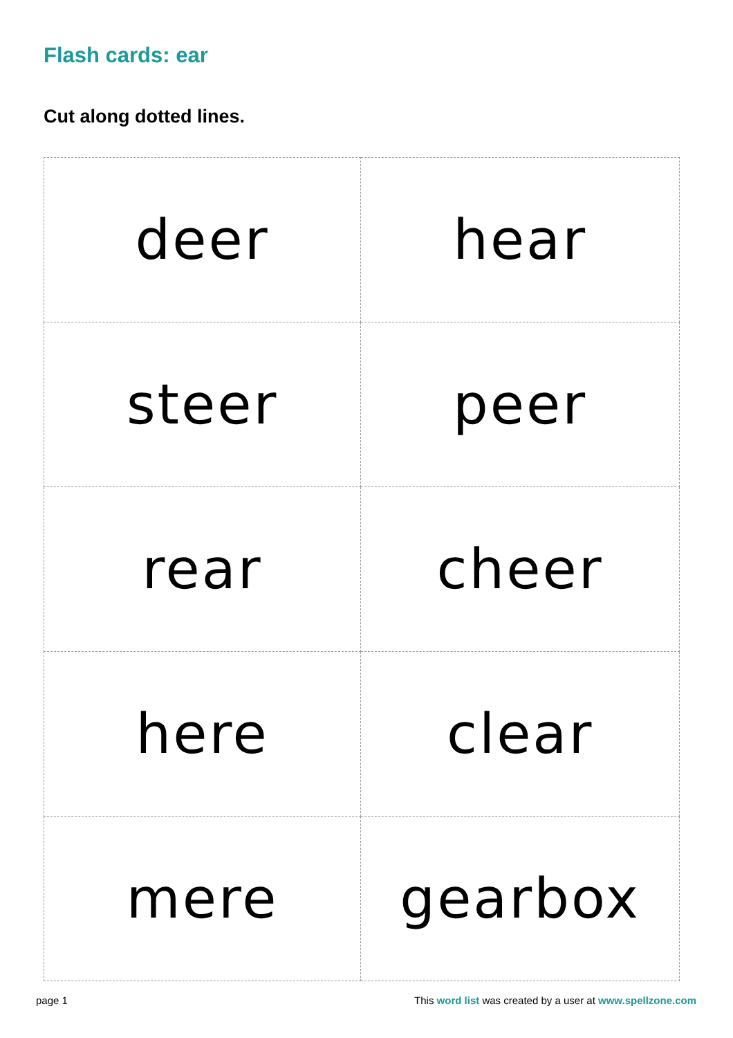Flash cards: ear
Cut along dotted lines.
| deer | hear |
| steer | peer |
| rear | cheer |
| here | clear |
| mere | gearbox |
page 1 This word list was created by a user at www.spellzone.com